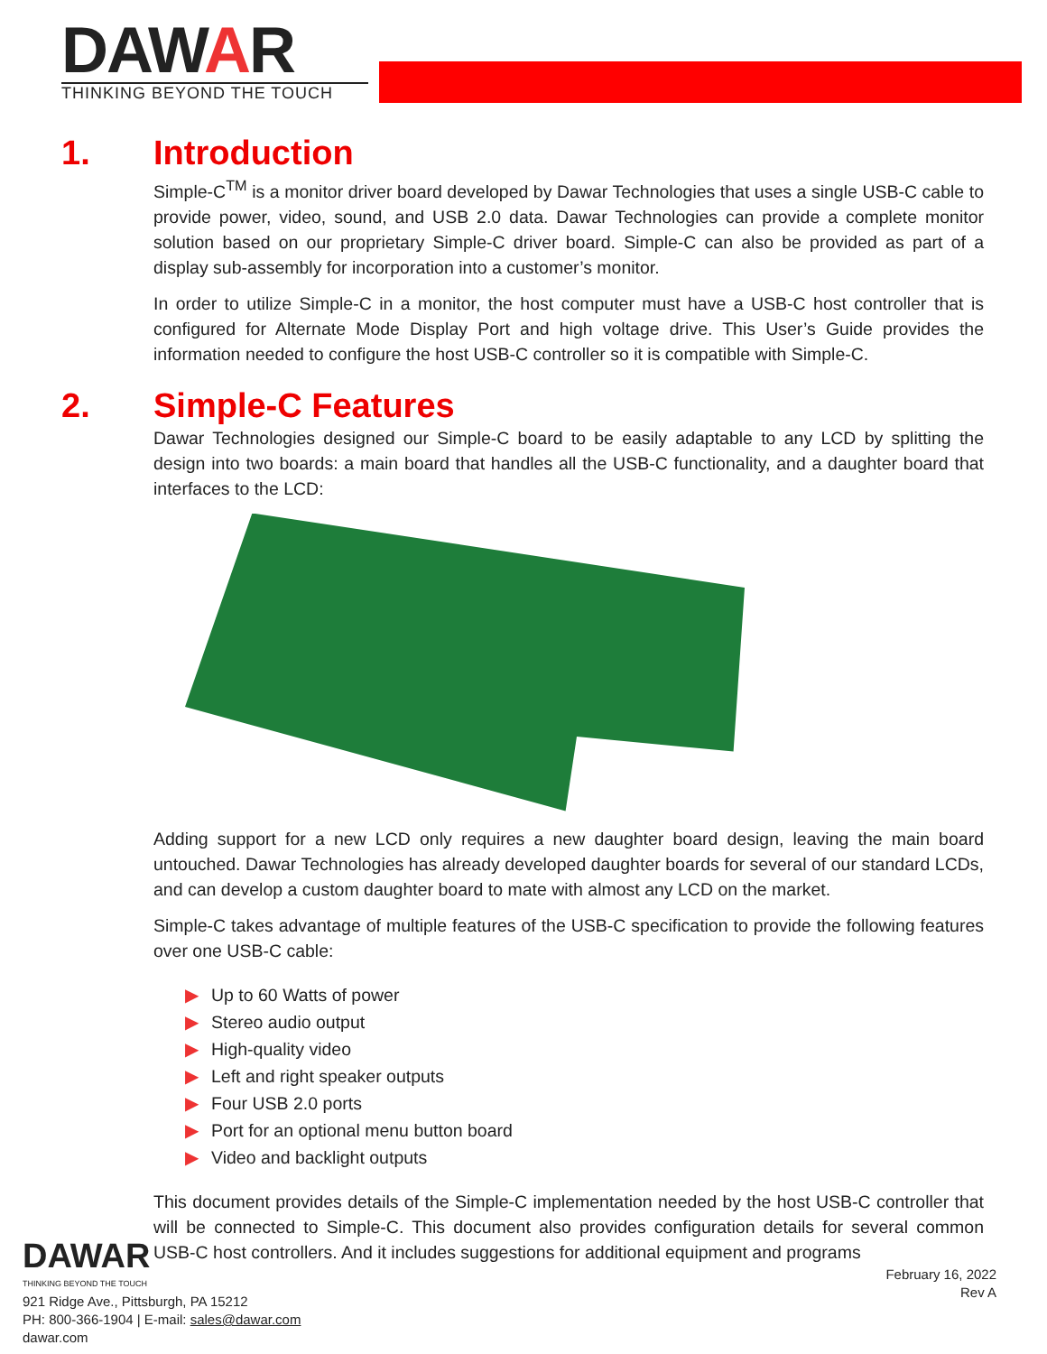DAWAR
THINKING BEYOND THE TOUCH
1. Introduction
Simple-C<sup>TM</sup> is a monitor driver board developed by Dawar Technologies that uses a single USB-C cable to provide power, video, sound, and USB 2.0 data. Dawar Technologies can provide a complete monitor solution based on our proprietary Simple-C driver board. Simple-C can also be provided as part of a display sub-assembly for incorporation into a customer’s monitor.
In order to utilize Simple-C in a monitor, the host computer must have a USB-C host controller that is configured for Alternate Mode Display Port and high voltage drive. This User’s Guide provides the information needed to configure the host USB-C controller so it is compatible with Simple-C.
2. Simple-C Features
Dawar Technologies designed our Simple-C board to be easily adaptable to any LCD by splitting the design into two boards: a main board that handles all the USB-C functionality, and a daughter board that interfaces to the LCD:
Adding support for a new LCD only requires a new daughter board design, leaving the main board untouched. Dawar Technologies has already developed daughter boards for several of our standard LCDs, and can develop a custom daughter board to mate with almost any LCD on the market.
Simple-C takes advantage of multiple features of the USB-C specification to provide the following features over one USB-C cable:
▶ Up to 60 Watts of power
▶ Stereo audio output
▶ High-quality video
▶ Left and right speaker outputs
▶ Four USB 2.0 ports
▶ Port for an optional menu button board
▶ Video and backlight outputs
This document provides details of the Simple-C implementation needed by the host USB-C controller that will be connected to Simple-C. This document also provides configuration details for several common USB-C host controllers. And it includes suggestions for additional equipment and programs
DAWAR
THINKING BEYOND THE TOUCH
921 Ridge Ave., Pittsburgh, PA 15212
PH: 800-366-1904 | E-mail: sales@dawar.com
dawar.com
February 16, 2022
Rev A